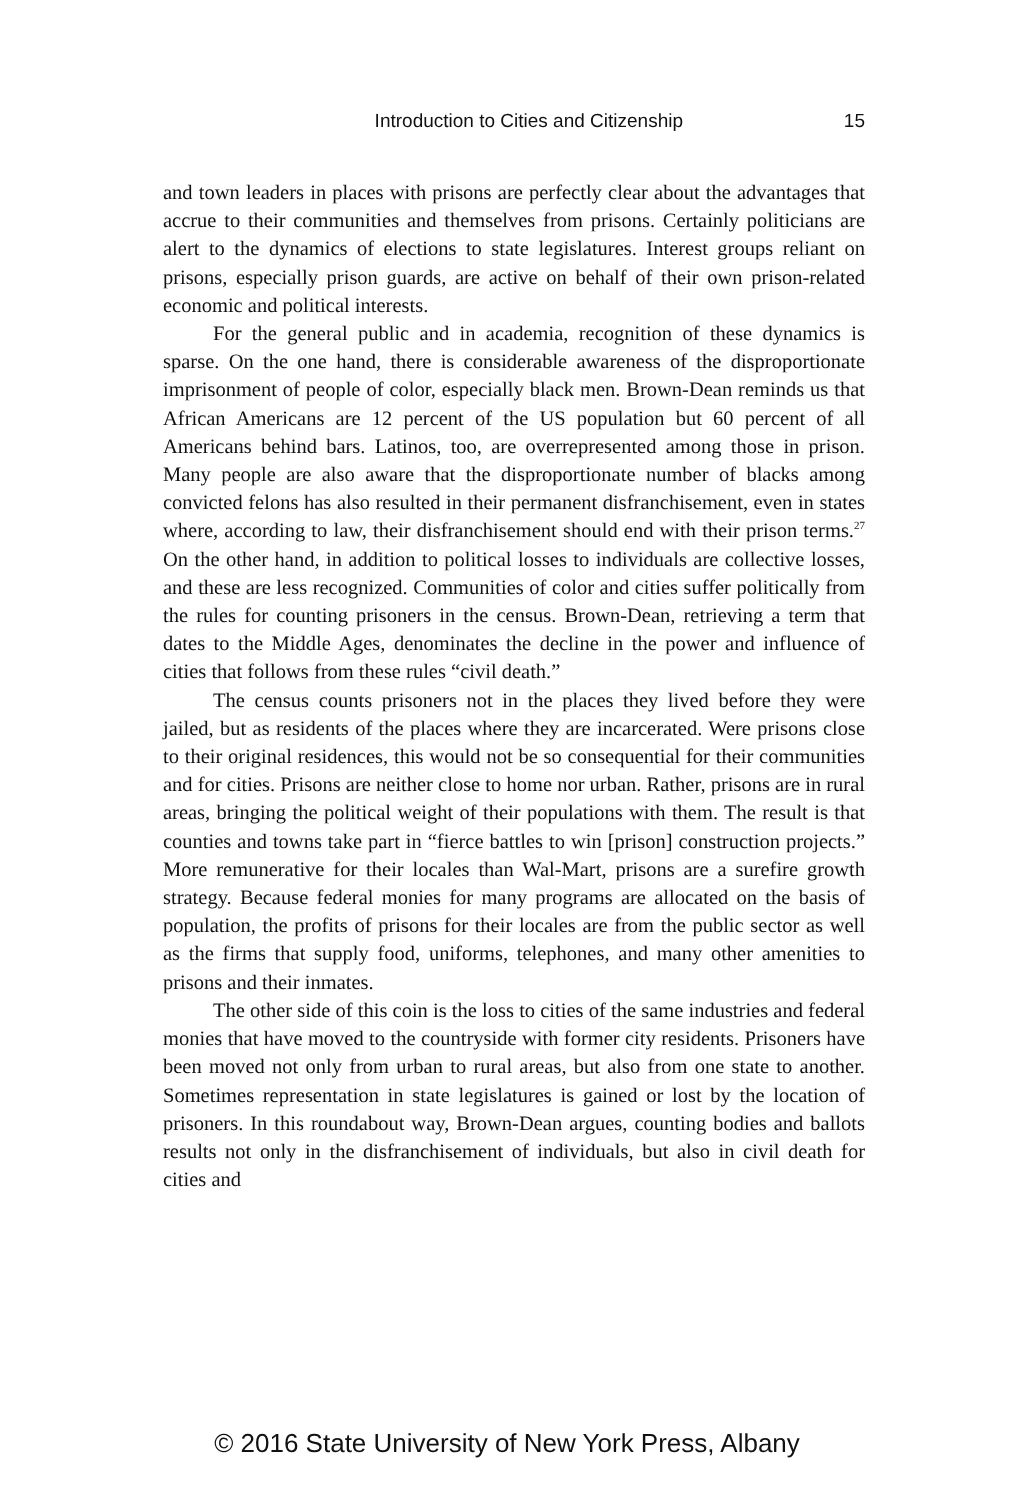Introduction to Cities and Citizenship 15
and town leaders in places with prisons are perfectly clear about the advantages that accrue to their communities and themselves from prisons. Certainly politicians are alert to the dynamics of elections to state legislatures. Interest groups reliant on prisons, especially prison guards, are active on behalf of their own prison-related economic and political interests.
For the general public and in academia, recognition of these dynamics is sparse. On the one hand, there is considerable awareness of the disproportionate imprisonment of people of color, especially black men. Brown-Dean reminds us that African Americans are 12 percent of the US population but 60 percent of all Americans behind bars. Latinos, too, are overrepresented among those in prison. Many people are also aware that the disproportionate number of blacks among convicted felons has also resulted in their permanent disfranchisement, even in states where, according to law, their disfranchisement should end with their prison terms.<sup>27</sup> On the other hand, in addition to political losses to individuals are collective losses, and these are less recognized. Communities of color and cities suffer politically from the rules for counting prisoners in the census. Brown-Dean, retrieving a term that dates to the Middle Ages, denominates the decline in the power and influence of cities that follows from these rules “civil death.”
The census counts prisoners not in the places they lived before they were jailed, but as residents of the places where they are incarcerated. Were prisons close to their original residences, this would not be so consequential for their communities and for cities. Prisons are neither close to home nor urban. Rather, prisons are in rural areas, bringing the political weight of their populations with them. The result is that counties and towns take part in “fierce battles to win [prison] construction projects.” More remunerative for their locales than Wal-Mart, prisons are a surefire growth strategy. Because federal monies for many programs are allocated on the basis of population, the profits of prisons for their locales are from the public sector as well as the firms that supply food, uniforms, telephones, and many other amenities to prisons and their inmates.
The other side of this coin is the loss to cities of the same industries and federal monies that have moved to the countryside with former city residents. Prisoners have been moved not only from urban to rural areas, but also from one state to another. Sometimes representation in state legislatures is gained or lost by the location of prisoners. In this roundabout way, Brown-Dean argues, counting bodies and ballots results not only in the disfranchisement of individuals, but also in civil death for cities and
© 2016 State University of New York Press, Albany